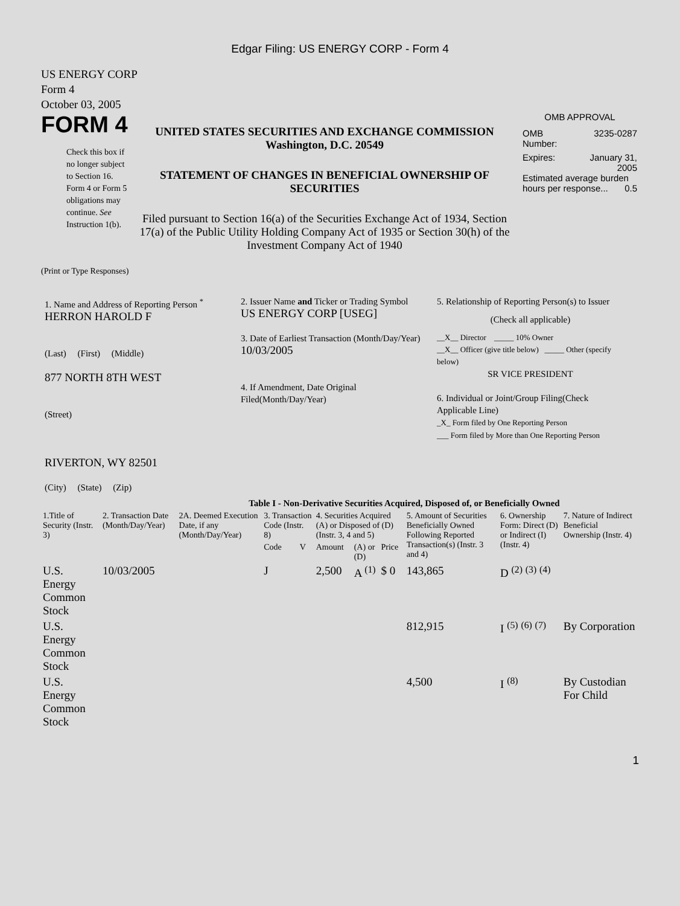Edgar Filing: US ENERGY CORP - Form 4
US ENERGY CORP
Form 4
October 03, 2005
FORM 4
Check this box if no longer subject to Section 16. Form 4 or Form 5 obligations may continue. See Instruction 1(b).
UNITED STATES SECURITIES AND EXCHANGE COMMISSION
Washington, D.C. 20549
STATEMENT OF CHANGES IN BENEFICIAL OWNERSHIP OF SECURITIES
Filed pursuant to Section 16(a) of the Securities Exchange Act of 1934, Section 17(a) of the Public Utility Holding Company Act of 1935 or Section 30(h) of the Investment Company Act of 1940
OMB APPROVAL
OMB
Number: 3235-0287
Expires: January 31,
2005
Estimated average burden hours per response... 0.5
(Print or Type Responses)
1. Name and Address of Reporting Person <sup>*</sup>
HERRON HAROLD F
(Last) (First) (Middle)
877 NORTH 8TH WEST
(Street)
RIVERTON, WY 82501
(City) (State) (Zip)
2. Issuer Name and Ticker or Trading Symbol
US ENERGY CORP [USEG]
3. Date of Earliest Transaction (Month/Day/Year)
10/03/2005
4. If Amendment, Date Original Filed(Month/Day/Year)
5. Relationship of Reporting Person(s) to Issuer
(Check all applicable)
__X__ Director _____ 10% Owner
__X__ Officer (give title below) _____ Other (specify below)
SR VICE PRESIDENT
6. Individual or Joint/Group Filing(Check Applicable Line)
_X_ Form filed by One Reporting Person
___ Form filed by More than One Reporting Person
| Table I - Non-Derivative Securities Acquired, Disposed of, or Beneficially Owned | | | | | | | | | | |
| --- | --- | --- | --- | --- | --- | --- | --- | --- | --- | --- |
| 1.Title of Security (Instr. 3) | 2. Transaction Date (Month/Day/Year) | 2A. Deemed Execution Date, if any (Month/Day/Year) | 3. Transaction Code (Instr. 8) | | 4. Securities Acquired (A) or Disposed of (D) (Instr. 3, 4 and 5) | | | 5. Amount of Securities Beneficially Owned Following Reported Transaction(s) (Instr. 3 and 4) | 6. Ownership Form: Direct (D) or Indirect (I) (Instr. 4) | 7. Nature of Indirect Beneficial Ownership (Instr. 4) |
| | | | Code | V | Amount | (A) or (D) | Price | | | |
| U.S. Energy Common Stock | 10/03/2005 | | J | | 2,500 | A <sup>(1)</sup> | $ 0 | 143,865 | D <sup>(2)</sup> <sup>(3)</sup> <sup>(4)</sup> | |
| U.S. Energy Common Stock | | | | | | | | 812,915 | I <sup>(5)</sup> <sup>(6)</sup> <sup>(7)</sup> | By Corporation |
| U.S. Energy Common Stock | | | | | | | | 4,500 | I <sup>(8)</sup> | By Custodian For Child |
1